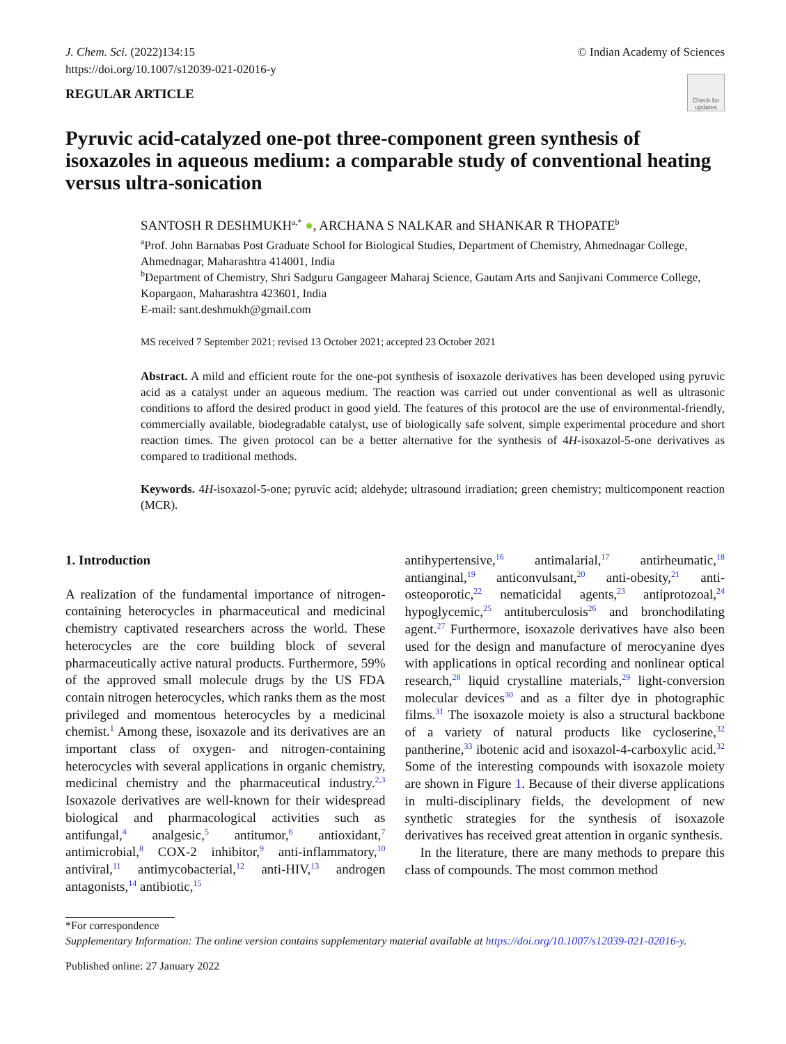J. Chem. Sci. (2022)134:15
https://doi.org/10.1007/s12039-021-02016-y
© Indian Academy of Sciences
REGULAR ARTICLE
Check for updates
Pyruvic acid-catalyzed one-pot three-component green synthesis of isoxazoles in aqueous medium: a comparable study of conventional heating versus ultra-sonication
SANTOSH R DESHMUKH<sup>a,*</sup> ●, ARCHANA S NALKAR and SHANKAR R THOPATE<sup>b</sup>
<sup>a</sup> Prof. John Barnabas Post Graduate School for Biological Studies, Department of Chemistry, Ahmednagar College, Ahmednagar, Maharashtra 414001, India
<sup>b</sup> Department of Chemistry, Shri Sadguru Gangageer Maharaj Science, Gautam Arts and Sanjivani Commerce College, Kopargaon, Maharashtra 423601, India
E-mail: sant.deshmukh@gmail.com
MS received 7 September 2021; revised 13 October 2021; accepted 23 October 2021
Abstract. A mild and efficient route for the one-pot synthesis of isoxazole derivatives has been developed using pyruvic acid as a catalyst under an aqueous medium. The reaction was carried out under conventional as well as ultrasonic conditions to afford the desired product in good yield. The features of this protocol are the use of environmental-friendly, commercially available, biodegradable catalyst, use of biologically safe solvent, simple experimental procedure and short reaction times. The given protocol can be a better alternative for the synthesis of 4H-isoxazol-5-one derivatives as compared to traditional methods.
Keywords. 4H-isoxazol-5-one; pyruvic acid; aldehyde; ultrasound irradiation; green chemistry; multicomponent reaction (MCR).
1. Introduction
A realization of the fundamental importance of nitrogen-containing heterocycles in pharmaceutical and medicinal chemistry captivated researchers across the world. These heterocycles are the core building block of several pharmaceutically active natural products. Furthermore, 59% of the approved small molecule drugs by the US FDA contain nitrogen heterocycles, which ranks them as the most privileged and momentous heterocycles by a medicinal chemist.<sup>1</sup> Among these, isoxazole and its derivatives are an important class of oxygen- and nitrogen-containing heterocycles with several applications in organic chemistry, medicinal chemistry and the pharmaceutical industry.<sup>2,3</sup> Isoxazole derivatives are well-known for their widespread biological and pharmacological activities such as antifungal,<sup>4</sup> analgesic,<sup>5</sup> antitumor,<sup>6</sup> antioxidant,<sup>7</sup> antimicrobial,<sup>8</sup> COX-2 inhibitor,<sup>9</sup> anti-inflammatory,<sup>10</sup> antiviral,<sup>11</sup> antimycobacterial,<sup>12</sup> anti-HIV,<sup>13</sup> androgen antagonists,<sup>14</sup> antibiotic,<sup>15</sup>
antihypertensive,<sup>16</sup> antimalarial,<sup>17</sup> antirheumatic,<sup>18</sup> antianginal,<sup>19</sup> anticonvulsant,<sup>20</sup> anti-obesity,<sup>21</sup> anti-osteoporotic,<sup>22</sup> nematicidal agents,<sup>23</sup> antiprotozoal,<sup>24</sup> hypoglycemic,<sup>25</sup> antituberculosis<sup>26</sup> and bronchodilating agent.<sup>27</sup> Furthermore, isoxazole derivatives have also been used for the design and manufacture of merocyanine dyes with applications in optical recording and nonlinear optical research,<sup>28</sup> liquid crystalline materials,<sup>29</sup> light-conversion molecular devices<sup>30</sup> and as a filter dye in photographic films.<sup>31</sup> The isoxazole moiety is also a structural backbone of a variety of natural products like cycloserine,<sup>32</sup> pantherine,<sup>33</sup> ibotenic acid and isoxazol-4-carboxylic acid.<sup>32</sup> Some of the interesting compounds with isoxazole moiety are shown in Figure 1. Because of their diverse applications in multi-disciplinary fields, the development of new synthetic strategies for the synthesis of isoxazole derivatives has received great attention in organic synthesis.
In the literature, there are many methods to prepare this class of compounds. The most common method
*For correspondence
Supplementary Information: The online version contains supplementary material available at https://doi.org/10.1007/s12039-021-02016-y.
Published online: 27 January 2022